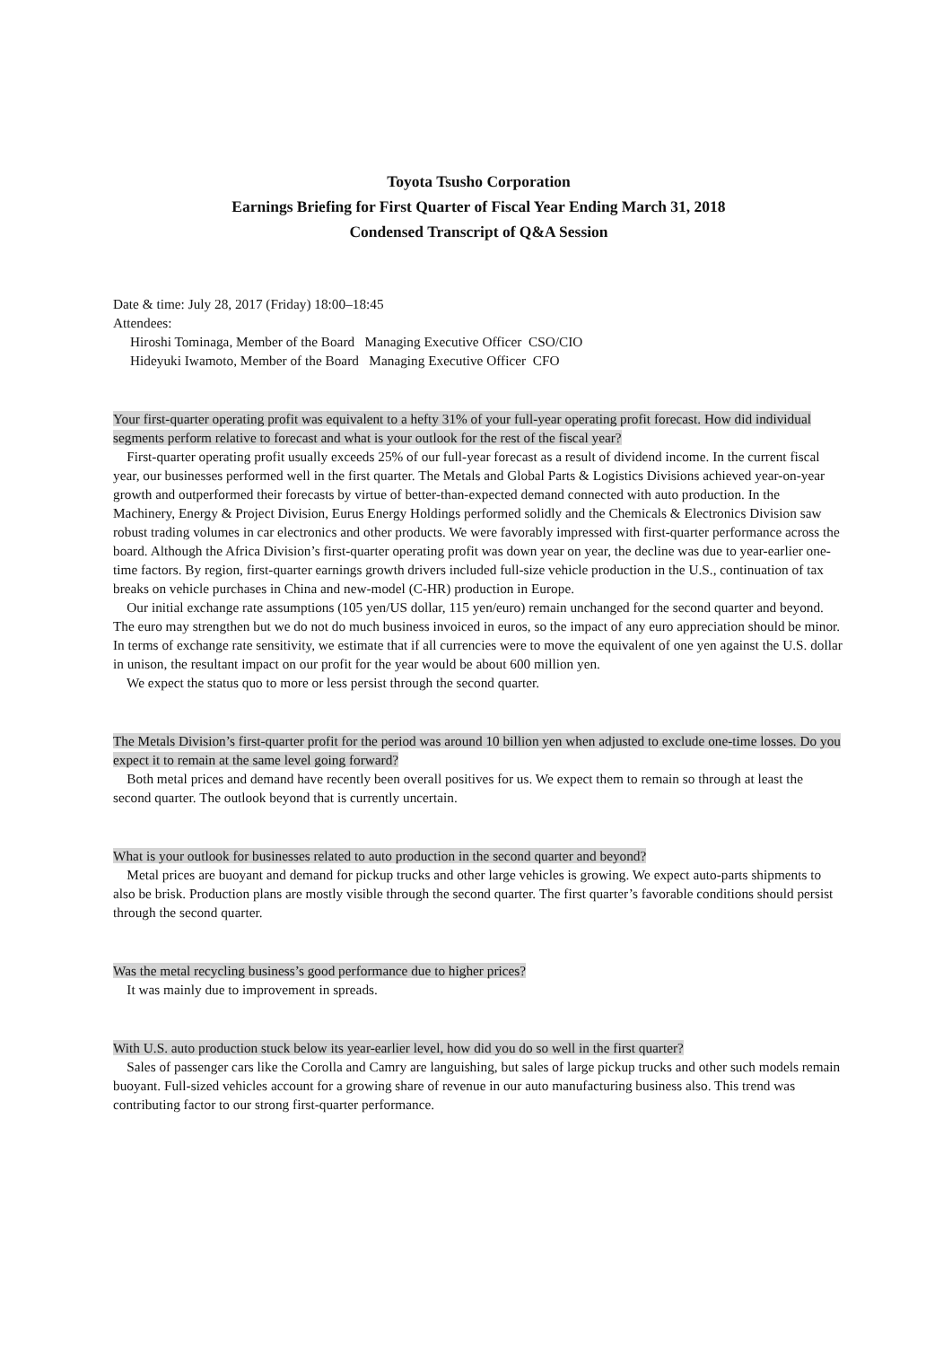Toyota Tsusho Corporation
Earnings Briefing for First Quarter of Fiscal Year Ending March 31, 2018
Condensed Transcript of Q&A Session
Date & time: July 28, 2017 (Friday) 18:00–18:45
Attendees:
Hiroshi Tominaga, Member of the Board Managing Executive Officer CSO/CIO
Hideyuki Iwamoto, Member of the Board Managing Executive Officer CFO
Your first-quarter operating profit was equivalent to a hefty 31% of your full-year operating profit forecast. How did individual segments perform relative to forecast and what is your outlook for the rest of the fiscal year?
First-quarter operating profit usually exceeds 25% of our full-year forecast as a result of dividend income. In the current fiscal year, our businesses performed well in the first quarter. The Metals and Global Parts & Logistics Divisions achieved year-on-year growth and outperformed their forecasts by virtue of better-than-expected demand connected with auto production. In the Machinery, Energy & Project Division, Eurus Energy Holdings performed solidly and the Chemicals & Electronics Division saw robust trading volumes in car electronics and other products. We were favorably impressed with first-quarter performance across the board. Although the Africa Division’s first-quarter operating profit was down year on year, the decline was due to year-earlier one-time factors. By region, first-quarter earnings growth drivers included full-size vehicle production in the U.S., continuation of tax breaks on vehicle purchases in China and new-model (C-HR) production in Europe.
Our initial exchange rate assumptions (105 yen/US dollar, 115 yen/euro) remain unchanged for the second quarter and beyond. The euro may strengthen but we do not do much business invoiced in euros, so the impact of any euro appreciation should be minor. In terms of exchange rate sensitivity, we estimate that if all currencies were to move the equivalent of one yen against the U.S. dollar in unison, the resultant impact on our profit for the year would be about 600 million yen.
We expect the status quo to more or less persist through the second quarter.
The Metals Division’s first-quarter profit for the period was around 10 billion yen when adjusted to exclude one-time losses. Do you expect it to remain at the same level going forward?
Both metal prices and demand have recently been overall positives for us. We expect them to remain so through at least the second quarter. The outlook beyond that is currently uncertain.
What is your outlook for businesses related to auto production in the second quarter and beyond?
Metal prices are buoyant and demand for pickup trucks and other large vehicles is growing. We expect auto-parts shipments to also be brisk. Production plans are mostly visible through the second quarter. The first quarter’s favorable conditions should persist through the second quarter.
Was the metal recycling business’s good performance due to higher prices?
It was mainly due to improvement in spreads.
With U.S. auto production stuck below its year-earlier level, how did you do so well in the first quarter?
Sales of passenger cars like the Corolla and Camry are languishing, but sales of large pickup trucks and other such models remain buoyant. Full-sized vehicles account for a growing share of revenue in our auto manufacturing business also. This trend was contributing factor to our strong first-quarter performance.